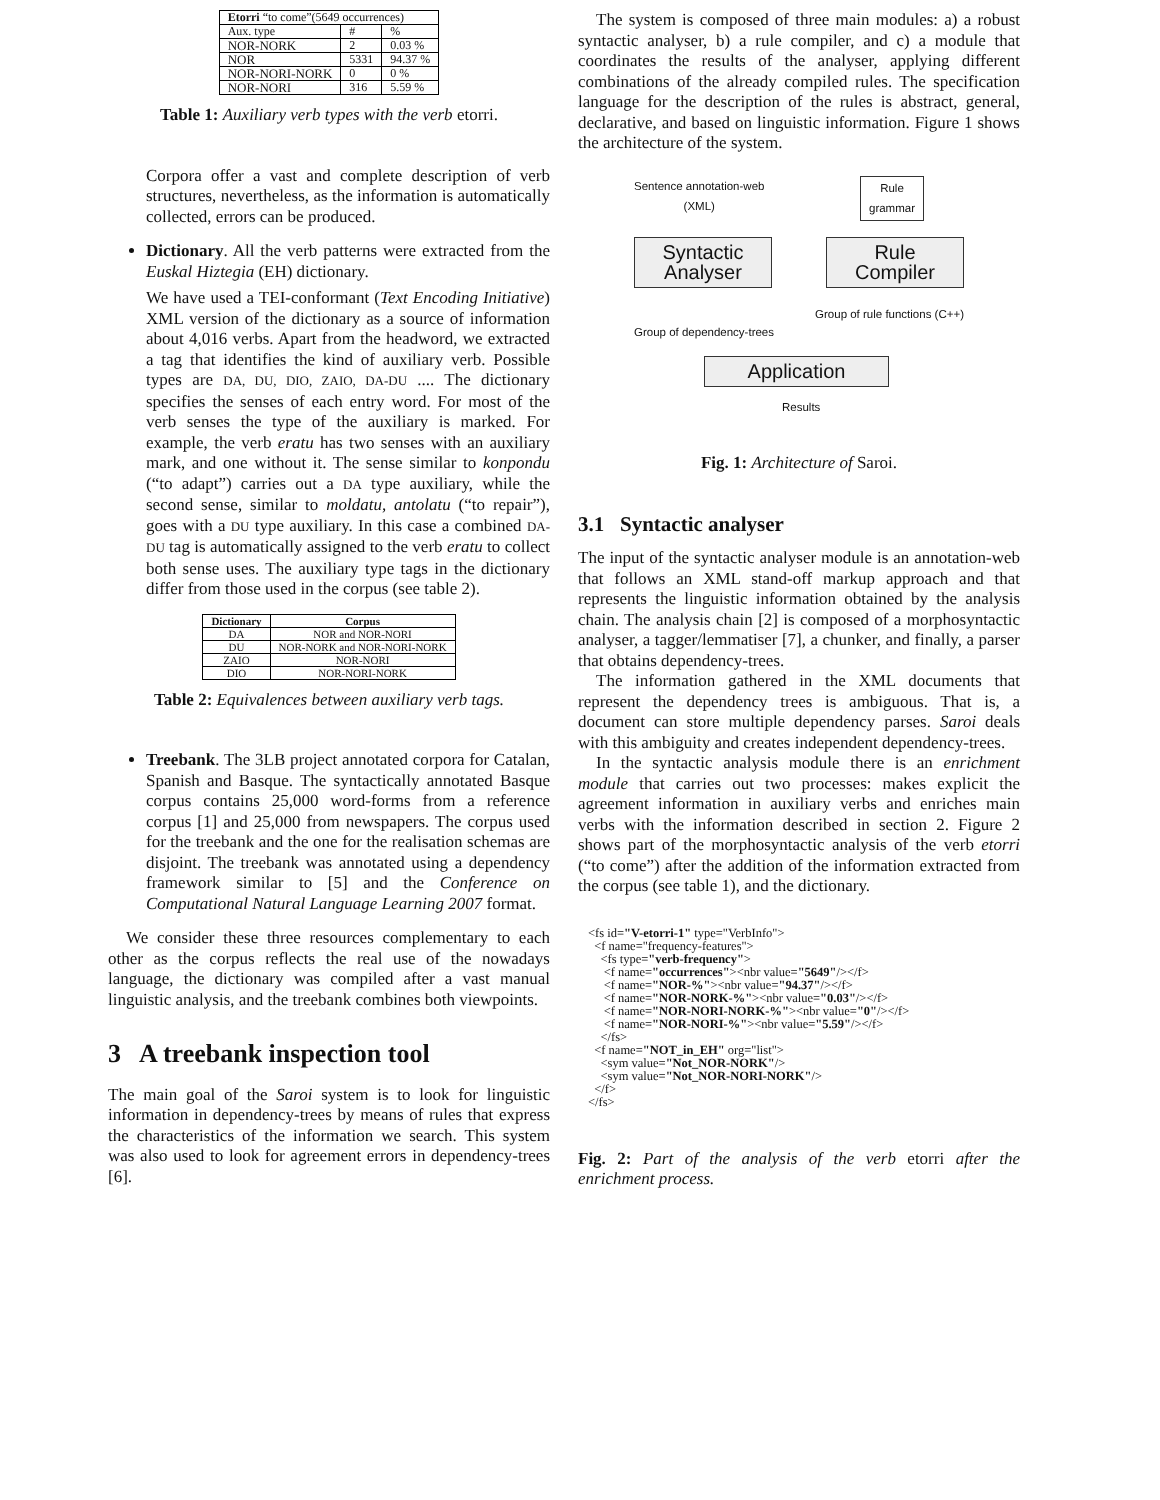| Etorri “to come”(5649 occurrences) | | |
| --- | --- | --- |
| Aux. type | # | % |
| NOR-NORK | 2 | 0.03 % |
| NOR | 5331 | 94.37 % |
| NOR-NORI-NORK | 0 | 0 % |
| NOR-NORI | 316 | 5.59 % |
Table 1: Auxiliary verb types with the verb etorri.
Corpora offer a vast and complete description of verb structures, nevertheless, as the information is automatically collected, errors can be produced.
Dictionary. All the verb patterns were extracted from the Euskal Hiztegia (EH) dictionary.
We have used a TEI-conformant (Text Encoding Initiative) XML version of the dictionary as a source of information about 4,016 verbs. Apart from the headword, we extracted a tag that identifies the kind of auxiliary verb. Possible types are DA, DU, DIO, ZAIO, DA-DU .... The dictionary specifies the senses of each entry word. For most of the verb senses the type of the auxiliary is marked. For example, the verb eratu has two senses with an auxiliary mark, and one without it. The sense similar to konpondu (“to adapt”) carries out a DA type auxiliary, while the second sense, similar to moldatu, antolatu (“to repair”), goes with a DU type auxiliary. In this case a combined DA-DU tag is automatically assigned to the verb eratu to collect both sense uses. The auxiliary type tags in the dictionary differ from those used in the corpus (see table 2).
| Dictionary | Corpus |
| --- | --- |
| DA | NOR and NOR-NORI |
| DU | NOR-NORK and NOR-NORI-NORK |
| ZAIO | NOR-NORI |
| DIO | NOR-NORI-NORK |
Table 2: Equivalences between auxiliary verb tags.
Treebank. The 3LB project annotated corpora for Catalan, Spanish and Basque. The syntactically annotated Basque corpus contains 25,000 word-forms from a reference corpus [1] and 25,000 from newspapers. The corpus used for the treebank and the one for the realisation schemas are disjoint. The treebank was annotated using a dependency framework similar to [5] and the Conference on Computational Natural Language Learning 2007 format.
We consider these three resources complementary to each other as the corpus reflects the real use of the nowadays language, the dictionary was compiled after a vast manual linguistic analysis, and the treebank combines both viewpoints.
3 A treebank inspection tool
The main goal of the Saroi system is to look for linguistic information in dependency-trees by means of rules that express the characteristics of the information we search. This system was also used to look for agreement errors in dependency-trees [6].
The system is composed of three main modules: a) a robust syntactic analyser, b) a rule compiler, and c) a module that coordinates the results of the analyser, applying different combinations of the already compiled rules. The specification language for the description of the rules is abstract, general, declarative, and based on linguistic information. Figure 1 shows the architecture of the system.
Sentence annotation-web
(XML)
Rule
grammar
Syntactic
Analyser
Rule
Compiler
Group of dependency-trees
Group of rule functions (C++)
Application
Results
Fig. 1: Architecture of Saroi.
3.1 Syntactic analyser
The input of the syntactic analyser module is an annotation-web that follows an XML stand-off markup approach and that represents the linguistic information obtained by the analysis chain. The analysis chain [2] is composed of a morphosyntactic analyser, a tagger/lemmatiser [7], a chunker, and finally, a parser that obtains dependency-trees.
The information gathered in the XML documents that represent the dependency trees is ambiguous. That is, a document can store multiple dependency parses. Saroi deals with this ambiguity and creates independent dependency-trees.
In the syntactic analysis module there is an enrichment module that carries out two processes: makes explicit the agreement information in auxiliary verbs and enriches main verbs with the information described in section 2. Figure 2 shows part of the morphosyntactic analysis of the verb etorri (“to come”) after the addition of the information extracted from the corpus (see table 1), and the dictionary.
<fs id="V-etorri-1" type="VerbInfo"> <f name="frequency-features"> <fs type="verb-frequency"> <f name="occurrences"><nbr value="5649"/></f> <f name="NOR-%"><nbr value="94.37"/></f> <f name="NOR-NORK-%"><nbr value="0.03"/></f> <f name="NOR-NORI-NORK-%"><nbr value="0"/></f> <f name="NOR-NORI-%"><nbr value="5.59"/></f> </fs> <f name="NOT_in_EH" org="list"> <sym value="Not_NOR-NORK"/> <sym value="Not_NOR-NORI-NORK"/> </f> </fs>
Fig. 2: Part of the analysis of the verb etorri after the enrichment process.